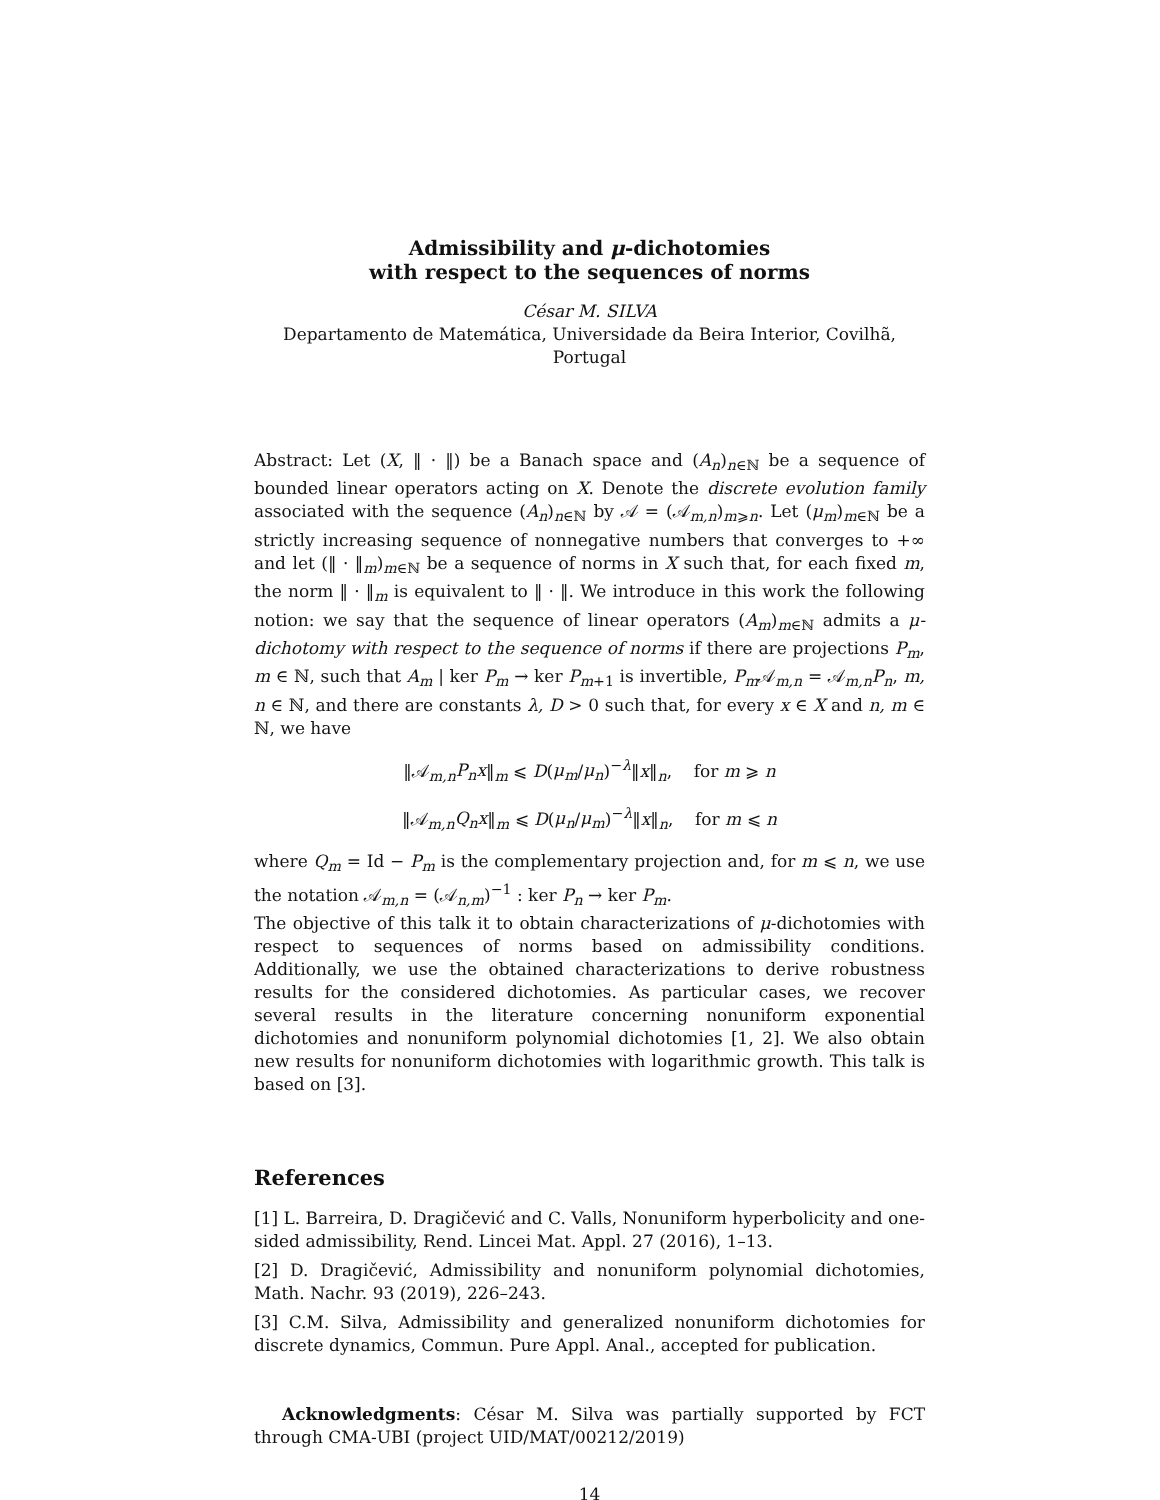Admissibility and μ-dichotomies
with respect to the sequences of norms
César M. SILVA
Departamento de Matemática, Universidade da Beira Interior, Covilhã, Portugal
Abstract: Let (X, ‖ · ‖) be a Banach space and (A<sub>n</sub>)<sub>n∈ℕ</sub> be a sequence of bounded linear operators acting on X. Denote the discrete evolution family associated with the sequence (A<sub>n</sub>)<sub>n∈ℕ</sub> by 𝒜 = (𝒜<sub>m,n</sub>)<sub>m⩾n</sub>. Let (μ<sub>m</sub>)<sub>m∈ℕ</sub> be a strictly increasing sequence of nonnegative numbers that converges to +∞ and let (‖ · ‖<sub>m</sub>)<sub>m∈ℕ</sub> be a sequence of norms in X such that, for each fixed m, the norm ‖ · ‖<sub>m</sub> is equivalent to ‖ · ‖. We introduce in this work the following notion: we say that the sequence of linear operators (A<sub>m</sub>)<sub>m∈ℕ</sub> admits a μ-dichotomy with respect to the sequence of norms if there are projections P<sub>m</sub>, m ∈ ℕ, such that A<sub>m</sub> | ker P<sub>m</sub> → ker P<sub>m+1</sub> is invertible, P<sub>m</sub> 𝒜<sub>m,n</sub> = 𝒜<sub>m,n</sub>P<sub>n</sub>, m, n ∈ ℕ, and there are constants λ, D > 0 such that, for every x ∈ X and n, m ∈ ℕ, we have
‖𝒜<sub>m,n</sub>P<sub>n</sub>x‖<sub>m</sub> ⩽ D(μ<sub>m</sub>/μ<sub>n</sub>)<sup>−λ</sup>‖x‖<sub>n</sub>, for m ⩾ n
‖𝒜<sub>m,n</sub>Q<sub>n</sub>x‖<sub>m</sub> ⩽ D(μ<sub>n</sub>/μ<sub>m</sub>)<sup>−λ</sup>‖x‖<sub>n</sub>, for m ⩽ n
where Q<sub>m</sub> = Id − P<sub>m</sub> is the complementary projection and, for m ⩽ n, we use the notation 𝒜<sub>m,n</sub> = (𝒜<sub>n,m</sub>)<sup>−1</sup> : ker P<sub>n</sub> → ker P<sub>m</sub>.
The objective of this talk it to obtain characterizations of μ-dichotomies with respect to sequences of norms based on admissibility conditions. Additionally, we use the obtained characterizations to derive robustness results for the considered dichotomies. As particular cases, we recover several results in the literature concerning nonuniform exponential dichotomies and nonuniform polynomial dichotomies [1, 2]. We also obtain new results for nonuniform dichotomies with logarithmic growth. This talk is based on [3].
References
[1] L. Barreira, D. Dragičević and C. Valls, Nonuniform hyperbolicity and one-sided admissibility, Rend. Lincei Mat. Appl. 27 (2016), 1–13.
[2] D. Dragičević, Admissibility and nonuniform polynomial dichotomies, Math. Nachr. 93 (2019), 226–243.
[3] C.M. Silva, Admissibility and generalized nonuniform dichotomies for discrete dynamics, Commun. Pure Appl. Anal., accepted for publication.
Acknowledgments: César M. Silva was partially supported by FCT through CMA-UBI (project UID/MAT/00212/2019)
14